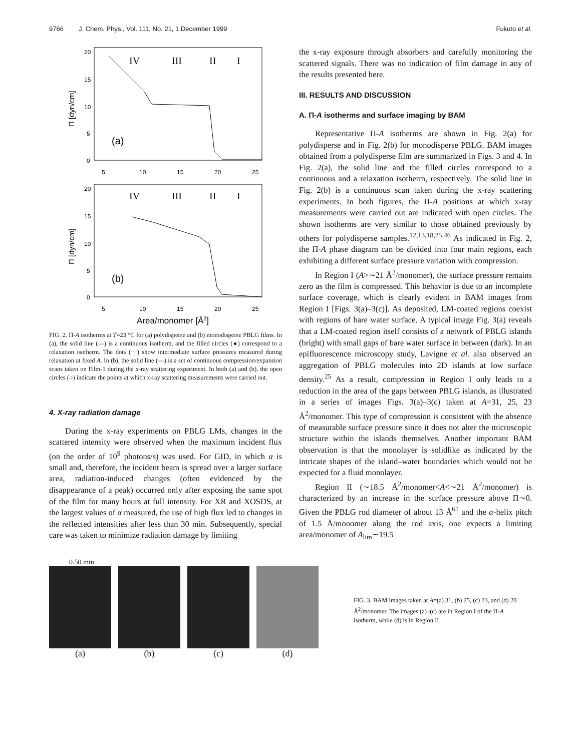9766 J. Chem. Phys., Vol. 111, No. 21, 1 December 1999 Fukuto et al.
IV
III
II
I
(a)
IV
III
II
I
(b)
20
15
10
5
0
5
10
15
20
25
20
15
10
5
0
5
10
15
20
25
Area/monomer [Å2]
Π [dyn/cm]
Π [dyn/cm]
FIG. 2. Π-A isotherms at T=23 °C for (a) polydisperse and (b) monodisperse PBLG films. In (a), the solid line (—) is a continuous isotherm, and the filled circles (●) correspond to a relaxation isotherm. The dots (···) show intermediate surface pressures measured during relaxation at fixed A. In (b), the solid line (—) is a set of continuous compression/expansion scans taken on Film-1 during the x-ray scattering experiment. In both (a) and (b), the open circles (○) indicate the points at which x-ray scattering measurements were carried out.
4. X-ray radiation damage
During the x-ray experiments on PBLG LMs, changes in the scattered intensity were observed when the maximum incident flux (on the order of 10<sup>9</sup> photons/s) was used. For GID, in which α is small and, therefore, the incident beam is spread over a larger surface area, radiation-induced changes (often evidenced by the disappearance of a peak) occurred only after exposing the same spot of the film for many hours at full intensity. For XR and XOSDS, at the largest values of α measured, the use of high flux led to changes in the reflected intensities after less than 30 min. Subsequently, special care was taken to minimize radiation damage by limiting
the x-ray exposure through absorbers and carefully monitoring the scattered signals. There was no indication of film damage in any of the results presented here.
III. RESULTS AND DISCUSSION
A. Π-A isotherms and surface imaging by BAM
Representative Π-A isotherms are shown in Fig. 2(a) for polydisperse and in Fig. 2(b) for monodisperse PBLG. BAM images obtained from a polydisperse film are summarized in Figs. 3 and 4. In Fig. 2(a), the solid line and the filled circles correspond to a continuous and a relaxation isotherm, respectively. The solid line in Fig. 2(b) is a continuous scan taken during the x-ray scattering experiments. In both figures, the Π-A positions at which x-ray measurements were carried out are indicated with open circles. The shown isotherms are very similar to those obtained previously by others for polydisperse samples.<sup>12,13,18,25,46</sup> As indicated in Fig. 2, the Π-A phase diagram can be divided into four main regions, each exhibiting a different surface pressure variation with compression.
In Region I (A>∼21 Å<sup>2</sup>/monomer), the surface pressure remains zero as the film is compressed. This behavior is due to an incomplete surface coverage, which is clearly evident in BAM images from Region I [Figs. 3(a)–3(c)]. As deposited, LM-coated regions coexist with regions of bare water surface. A typical image Fig. 3(a) reveals that a LM-coated region itself consists of a network of PBLG islands (bright) with small gaps of bare water surface in between (dark). In an epifluorescence microscopy study, Lavigne et al. also observed an aggregation of PBLG molecules into 2D islands at low surface density.<sup>25</sup> As a result, compression in Region I only leads to a reduction in the area of the gaps between PBLG islands, as illustrated in a series of images Figs. 3(a)–3(c) taken at A=31, 25, 23 Å<sup>2</sup>/monomer. This type of compression is consistent with the absence of measurable surface pressure since it does not alter the microscopic structure within the islands themselves. Another important BAM observation is that the monolayer is solidlike as indicated by the intricate shapes of the island–water boundaries which would not be expected for a fluid monolayer.
Region II (∼18.5 Å<sup>2</sup>/monomer<A<∼21 Å<sup>2</sup>/monomer) is characterized by an increase in the surface pressure above Π∼0. Given the PBLG rod diameter of about 13 Å<sup>61</sup> and the α-helix pitch of 1.5 Å/monomer along the rod axis, one expects a limiting area/monomer of A<sub>lim</sub>∼19.5
0.50 mm
(a) (b) (c) (d)
FIG. 3. BAM images taken at A=(a) 31, (b) 25, (c) 23, and (d) 20 Å<sup>2</sup>/monomer. The images (a)–(c) are in Region I of the Π-A isotherm, while (d) is in Region II.